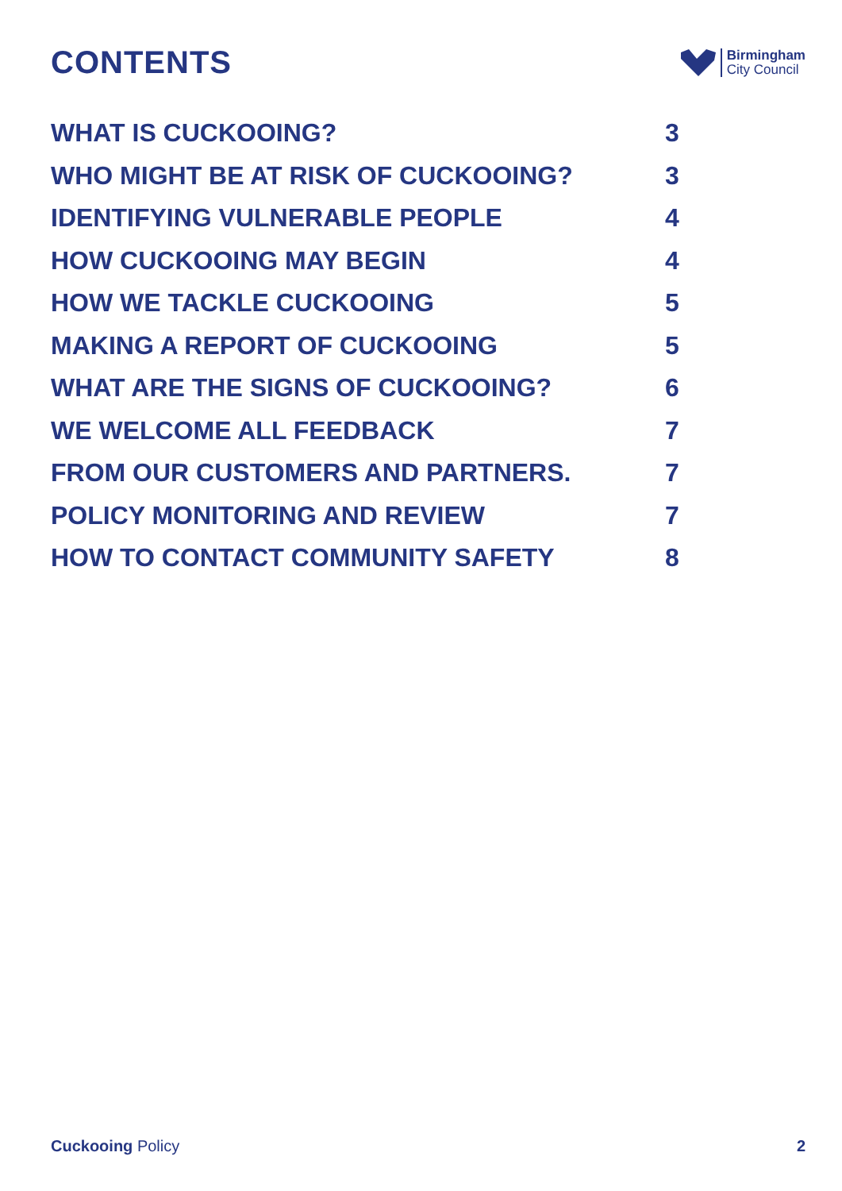CONTENTS
Birmingham
City Council
WHAT IS CUCKOOING? 3
WHO MIGHT BE AT RISK OF CUCKOOING? 3
IDENTIFYING VULNERABLE PEOPLE 4
HOW CUCKOOING MAY BEGIN 4
HOW WE TACKLE CUCKOOING 5
MAKING A REPORT OF CUCKOOING 5
WHAT ARE THE SIGNS OF CUCKOOING? 6
WE WELCOME ALL FEEDBACK 7
FROM OUR CUSTOMERS AND PARTNERS. 7
POLICY MONITORING AND REVIEW 7
HOW TO CONTACT COMMUNITY SAFETY 8
Cuckooing Policy 2